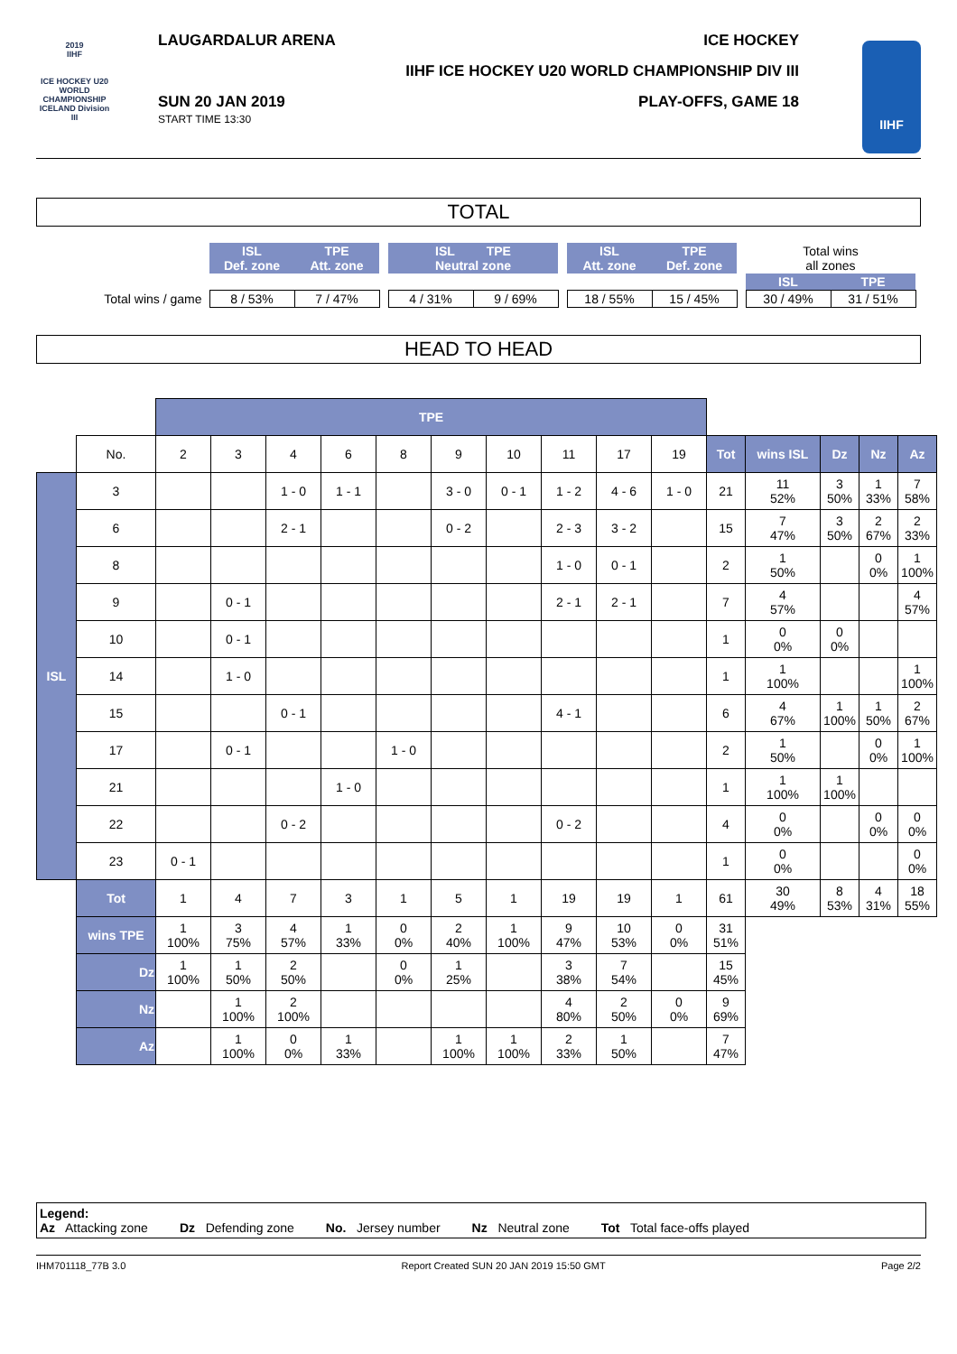2019
IIHF
ICE HOCKEY U20 WORLD CHAMPIONSHIP ICELAND Division III
LAUGARDALUR ARENA ICE HOCKEY
IIHF ICE HOCKEY U20 WORLD CHAMPIONSHIP DIV III
SUN 20 JAN 2019
START TIME 13:30
PLAY-OFFS, GAME 18
IIHF
TOTAL
| | ISL Def. zone | TPE Att. zone | | ISL TPE Neutral zone | | | ISL Att. zone | TPE Def. zone | | Total wins all zones | |
| | | | | | | | | | | ISL | TPE |
| Total wins / game | 8 / 53% | 7 / 47% | | 4 / 31% | 9 / 69% | | 18 / 55% | 15 / 45% | | 30 / 49% | 31 / 51% |
HEAD TO HEAD
| | | TPE | | | | | | | | | | | | | | |
| | No. | 2 | 3 | 4 | 6 | 8 | 9 | 10 | 11 | 17 | 19 | Tot | wins ISL | Dz | Nz | Az |
| ISL | 3 | | | 1 - 0 | 1 - 1 | | 3 - 0 | 0 - 1 | 1 - 2 | 4 - 6 | 1 - 0 | 21 | 11 52% | 3 50% | 1 33% | 7 58% |
| | 6 | | | 2 - 1 | | | 0 - 2 | | 2 - 3 | 3 - 2 | | 15 | 7 47% | 3 50% | 2 67% | 2 33% |
| | 8 | | | | | | | | 1 - 0 | 0 - 1 | | 2 | 1 50% | | 0 0% | 1 100% |
| | 9 | | 0 - 1 | | | | | | 2 - 1 | 2 - 1 | | 7 | 4 57% | | | 4 57% |
| | 10 | | 0 - 1 | | | | | | | | | 1 | 0 0% | 0 0% | | |
| | 14 | | 1 - 0 | | | | | | | | | 1 | 1 100% | | | 1 100% |
| | 15 | | | 0 - 1 | | | | | 4 - 1 | | | 6 | 4 67% | 1 100% | 1 50% | 2 67% |
| | 17 | | 0 - 1 | | | 1 - 0 | | | | | | 2 | 1 50% | | 0 0% | 1 100% |
| | 21 | | | | 1 - 0 | | | | | | | 1 | 1 100% | 1 100% | | |
| | 22 | | | 0 - 2 | | | | | 0 - 2 | | | 4 | 0 0% | | 0 0% | 0 0% |
| | 23 | 0 - 1 | | | | | | | | | | 1 | 0 0% | | | 0 0% |
| | Tot | 1 | 4 | 7 | 3 | 1 | 5 | 1 | 19 | 19 | 1 | 61 | 30 49% | 8 53% | 4 31% | 18 55% |
| | wins TPE | 1 100% | 3 75% | 4 57% | 1 33% | 0 0% | 2 40% | 1 100% | 9 47% | 10 53% | 0 0% | 31 51% | | | | |
| | Dz | 1 100% | 1 50% | 2 50% | | 0 0% | 1 25% | | 3 38% | 7 54% | | 15 45% | | | | |
| | Nz | | 1 100% | 2 100% | | | | | 4 80% | 2 50% | 0 0% | 9 69% | | | | |
| | Az | | 1 100% | 0 0% | 1 33% | | 1 100% | 1 100% | 2 33% | 1 50% | | 7 47% | | | | |
Legend:
Az Attacking zone Dz Defending zone No. Jersey number Nz Neutral zone Tot Total face-offs played
IHM701118_77B 3.0 Report Created SUN 20 JAN 2019 15:50 GMT Page 2/2